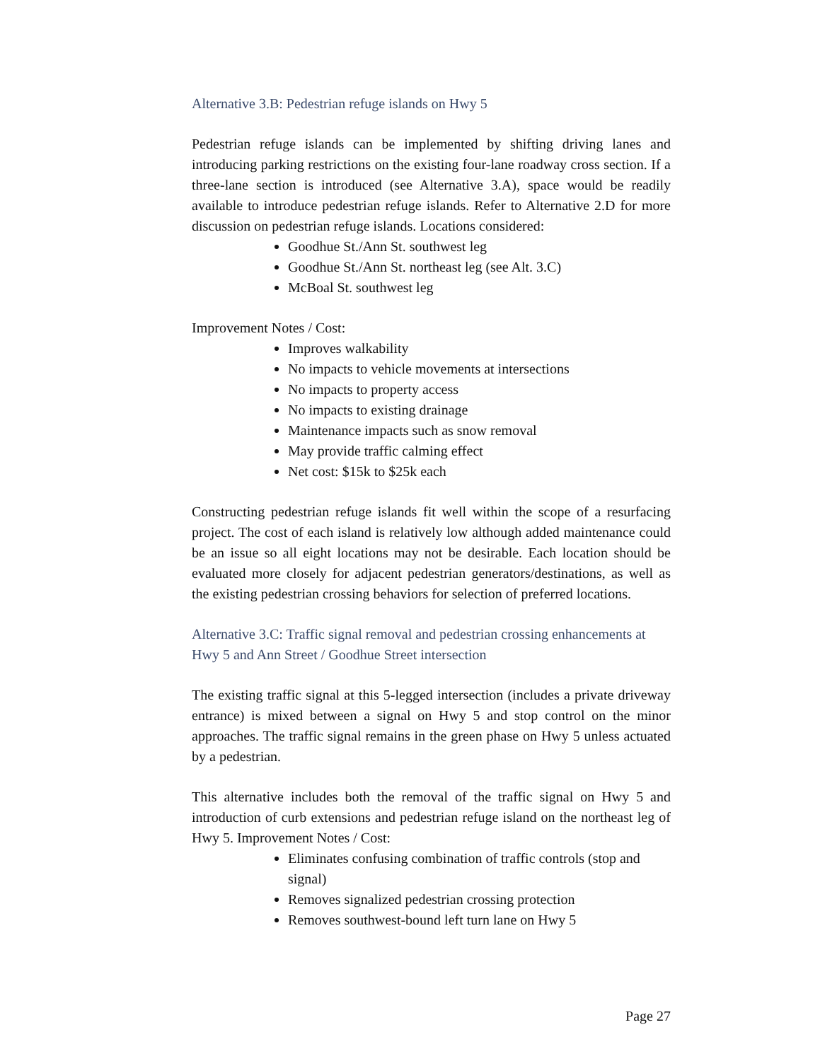Alternative 3.B: Pedestrian refuge islands on Hwy 5
Pedestrian refuge islands can be implemented by shifting driving lanes and introducing parking restrictions on the existing four-lane roadway cross section. If a three-lane section is introduced (see Alternative 3.A), space would be readily available to introduce pedestrian refuge islands. Refer to Alternative 2.D for more discussion on pedestrian refuge islands. Locations considered:
Goodhue St./Ann St. southwest leg
Goodhue St./Ann St. northeast leg (see Alt. 3.C)
McBoal St. southwest leg
Improvement Notes / Cost:
Improves walkability
No impacts to vehicle movements at intersections
No impacts to property access
No impacts to existing drainage
Maintenance impacts such as snow removal
May provide traffic calming effect
Net cost: $15k to $25k each
Constructing pedestrian refuge islands fit well within the scope of a resurfacing project. The cost of each island is relatively low although added maintenance could be an issue so all eight locations may not be desirable. Each location should be evaluated more closely for adjacent pedestrian generators/destinations, as well as the existing pedestrian crossing behaviors for selection of preferred locations.
Alternative 3.C: Traffic signal removal and pedestrian crossing enhancements at Hwy 5 and Ann Street / Goodhue Street intersection
The existing traffic signal at this 5-legged intersection (includes a private driveway entrance) is mixed between a signal on Hwy 5 and stop control on the minor approaches. The traffic signal remains in the green phase on Hwy 5 unless actuated by a pedestrian.
This alternative includes both the removal of the traffic signal on Hwy 5 and introduction of curb extensions and pedestrian refuge island on the northeast leg of Hwy 5. Improvement Notes / Cost:
Eliminates confusing combination of traffic controls (stop and signal)
Removes signalized pedestrian crossing protection
Removes southwest-bound left turn lane on Hwy 5
Page 27